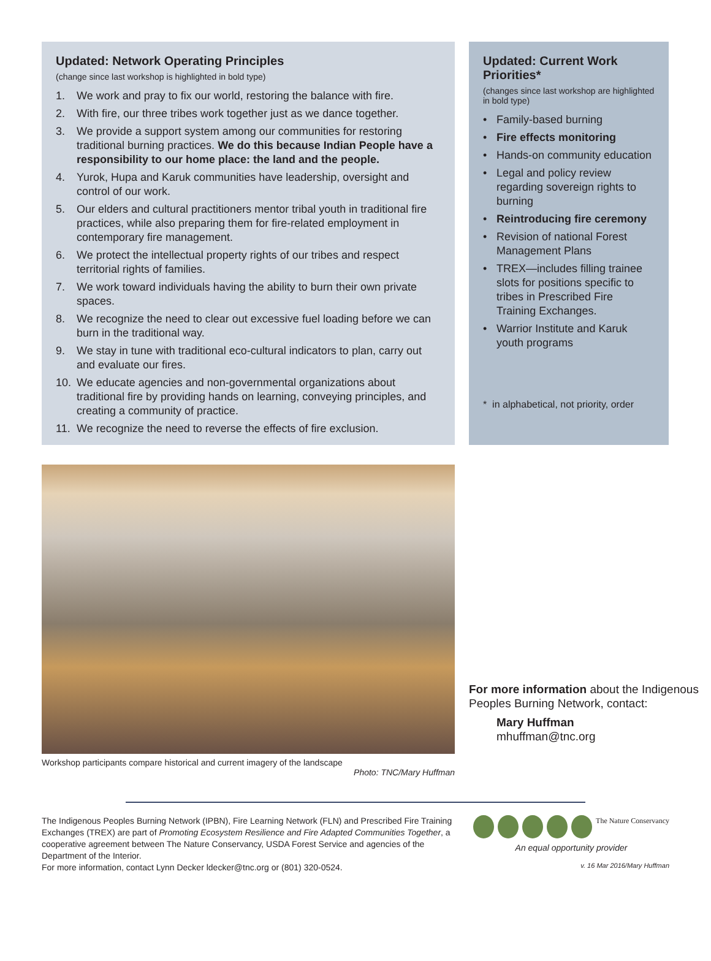Updated: Network Operating Principles
(change since last workshop is highlighted in bold type)
1. We work and pray to fix our world, restoring the balance with fire.
2. With fire, our three tribes work together just as we dance together.
3. We provide a support system among our communities for restoring traditional burning practices. We do this because Indian People have a responsibility to our home place: the land and the people.
4. Yurok, Hupa and Karuk communities have leadership, oversight and control of our work.
5. Our elders and cultural practitioners mentor tribal youth in traditional fire practices, while also preparing them for fire-related employment in contemporary fire management.
6. We protect the intellectual property rights of our tribes and respect territorial rights of families.
7. We work toward individuals having the ability to burn their own private spaces.
8. We recognize the need to clear out excessive fuel loading before we can burn in the traditional way.
9. We stay in tune with traditional eco-cultural indicators to plan, carry out and evaluate our fires.
10. We educate agencies and non-governmental organizations about traditional fire by providing hands on learning, conveying principles, and creating a community of practice.
11. We recognize the need to reverse the effects of fire exclusion.
Updated: Current Work Priorities*
(changes since last workshop are highlighted in bold type)
• Family-based burning
• Fire effects monitoring
• Hands-on community education
• Legal and policy review regarding sovereign rights to burning
• Reintroducing fire ceremony
• Revision of national Forest Management Plans
• TREX—includes filling trainee slots for positions specific to tribes in Prescribed Fire Training Exchanges.
• Warrior Institute and Karuk youth programs
* in alphabetical, not priority, order
Workshop participants compare historical and current imagery of the landscape
Photo: TNC/Mary Huffman
For more information about the Indigenous Peoples Burning Network, contact:
Mary Huffman
mhuffman@tnc.org
The Indigenous Peoples Burning Network (IPBN), Fire Learning Network (FLN) and Prescribed Fire Training Exchanges (TREX) are part of Promoting Ecosystem Resilience and Fire Adapted Communities Together, a cooperative agreement between The Nature Conservancy, USDA Forest Service and agencies of the Department of the Interior.
For more information, contact Lynn Decker ldecker@tnc.org or (801) 320-0524.
The Nature Conservancy
An equal opportunity provider
v. 16 Mar 2016/Mary Huffman